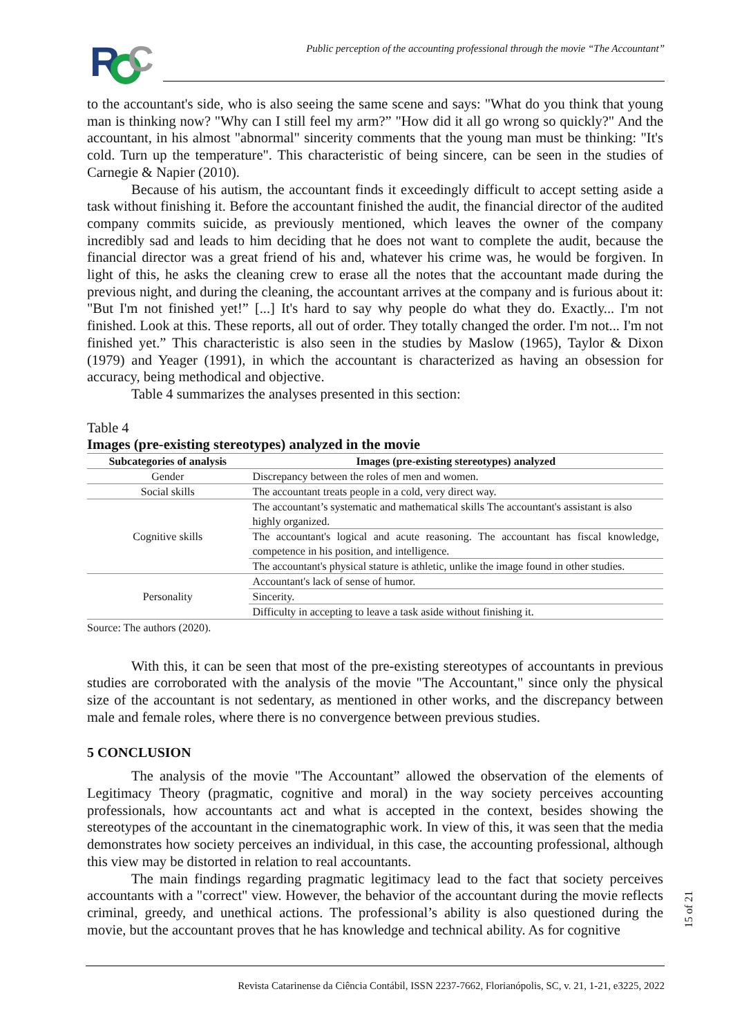R
C
Public perception of the accounting professional through the movie “The Accountant”
to the accountant's side, who is also seeing the same scene and says: "What do you think that young man is thinking now? "Why can I still feel my arm?” "How did it all go wrong so quickly?" And the accountant, in his almost "abnormal" sincerity comments that the young man must be thinking: "It's cold. Turn up the temperature". This characteristic of being sincere, can be seen in the studies of Carnegie & Napier (2010).
Because of his autism, the accountant finds it exceedingly difficult to accept setting aside a task without finishing it. Before the accountant finished the audit, the financial director of the audited company commits suicide, as previously mentioned, which leaves the owner of the company incredibly sad and leads to him deciding that he does not want to complete the audit, because the financial director was a great friend of his and, whatever his crime was, he would be forgiven. In light of this, he asks the cleaning crew to erase all the notes that the accountant made during the previous night, and during the cleaning, the accountant arrives at the company and is furious about it: "But I'm not finished yet!” [...] It's hard to say why people do what they do. Exactly... I'm not finished. Look at this. These reports, all out of order. They totally changed the order. I'm not... I'm not finished yet.” This characteristic is also seen in the studies by Maslow (1965), Taylor & Dixon (1979) and Yeager (1991), in which the accountant is characterized as having an obsession for accuracy, being methodical and objective.
Table 4 summarizes the analyses presented in this section:
Table 4
Images (pre-existing stereotypes) analyzed in the movie
| Subcategories of analysis | Images (pre-existing stereotypes) analyzed |
| --- | --- |
| Gender | Discrepancy between the roles of men and women. |
| Social skills | The accountant treats people in a cold, very direct way. |
| Cognitive skills | The accountant’s systematic and mathematical skills The accountant's assistant is also highly organized. |
| | The accountant's logical and acute reasoning. The accountant has fiscal knowledge, competence in his position, and intelligence. |
| | The accountant's physical stature is athletic, unlike the image found in other studies. |
| Personality | Accountant's lack of sense of humor. |
| | Sincerity. |
| | Difficulty in accepting to leave a task aside without finishing it. |
Source: The authors (2020).
With this, it can be seen that most of the pre-existing stereotypes of accountants in previous studies are corroborated with the analysis of the movie "The Accountant," since only the physical size of the accountant is not sedentary, as mentioned in other works, and the discrepancy between male and female roles, where there is no convergence between previous studies.
5 CONCLUSION
The analysis of the movie "The Accountant” allowed the observation of the elements of Legitimacy Theory (pragmatic, cognitive and moral) in the way society perceives accounting professionals, how accountants act and what is accepted in the context, besides showing the stereotypes of the accountant in the cinematographic work. In view of this, it was seen that the media demonstrates how society perceives an individual, in this case, the accounting professional, although this view may be distorted in relation to real accountants.
The main findings regarding pragmatic legitimacy lead to the fact that society perceives accountants with a "correct" view. However, the behavior of the accountant during the movie reflects criminal, greedy, and unethical actions. The professional’s ability is also questioned during the movie, but the accountant proves that he has knowledge and technical ability. As for cognitive
15 of 21
Revista Catarinense da Ciência Contábil, ISSN 2237-7662, Florianópolis, SC, v. 21, 1-21, e3225, 2022